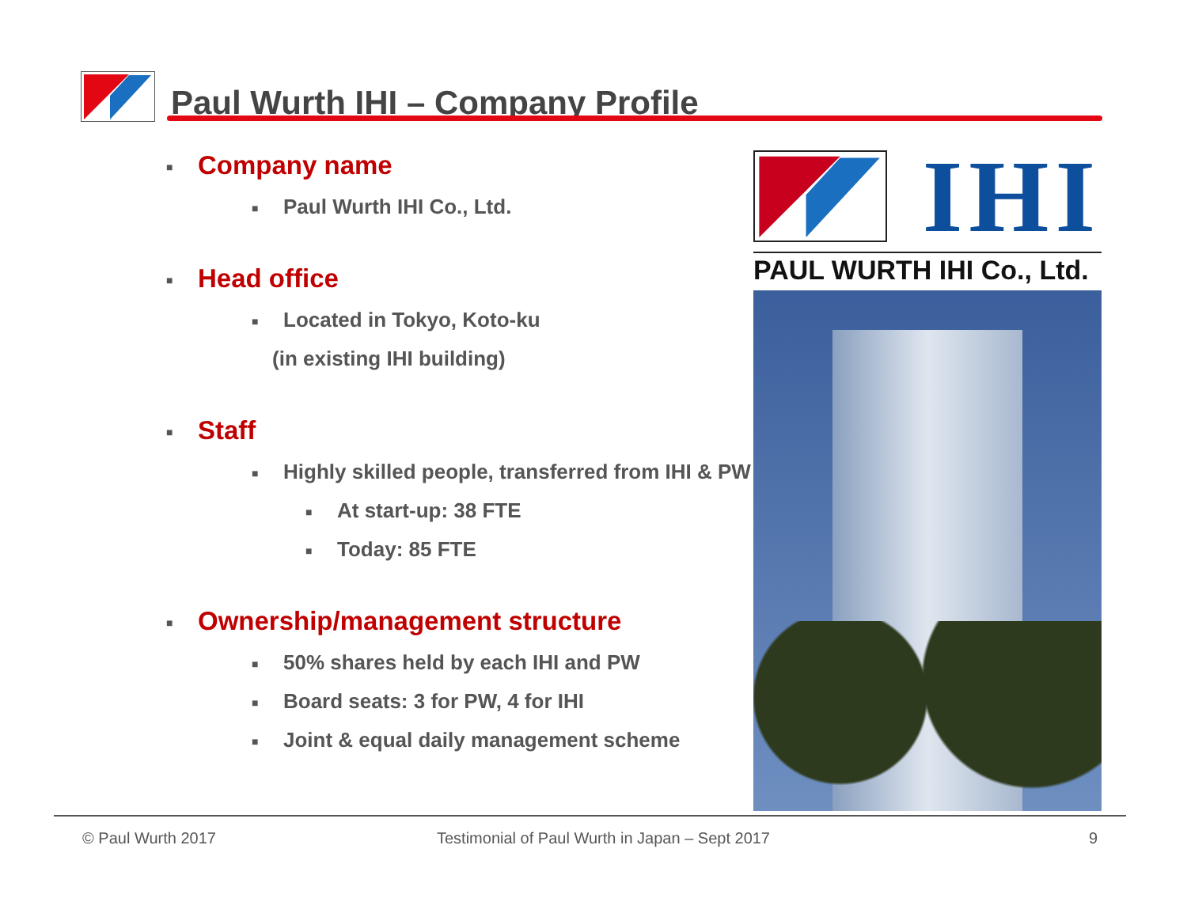Paul Wurth IHI – Company Profile
■ Company name
■ Paul Wurth IHI Co., Ltd.
■ Head office
■ Located in Tokyo, Koto-ku
(in existing IHI building)
■ Staff
■ Highly skilled people, transferred from IHI & PW
■ At start-up: 38 FTE
■ Today: 85 FTE
■ Ownership/management structure
■ 50% shares held by each IHI and PW
■ Board seats: 3 for PW, 4 for IHI
■ Joint & equal daily management scheme
IHI
PAUL WURTH IHI Co., Ltd.
© Paul Wurth 2017
Testimonial of Paul Wurth in Japan – Sept 2017
9